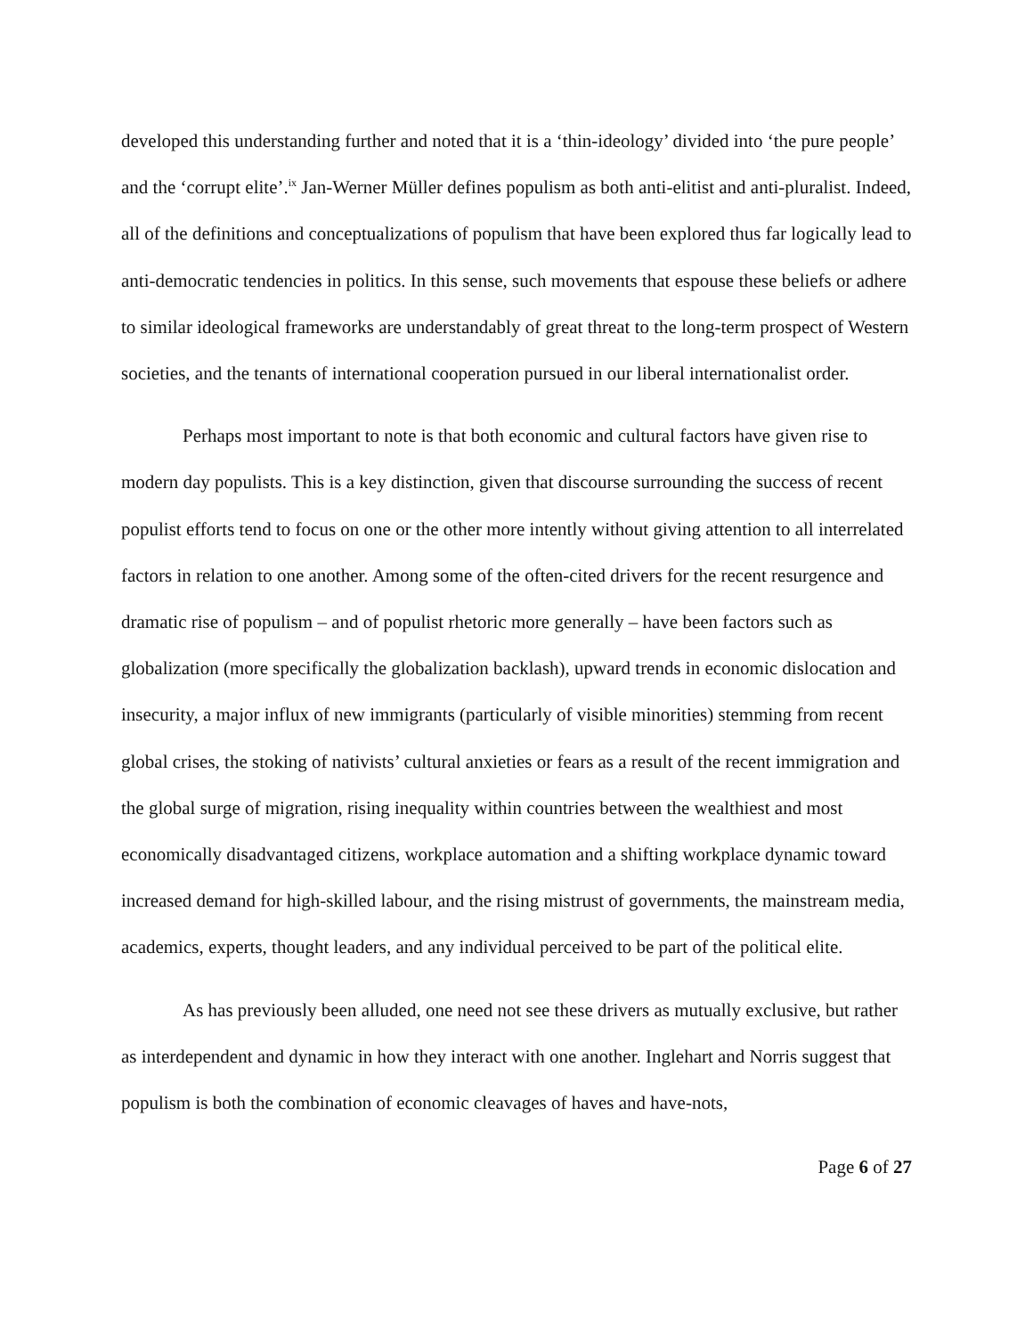developed this understanding further and noted that it is a ‘thin-ideology’ divided into ‘the pure people’ and the ‘corrupt elite’.<sup>ix</sup> Jan-Werner Müller defines populism as both anti-elitist and anti-pluralist. Indeed, all of the definitions and conceptualizations of populism that have been explored thus far logically lead to anti-democratic tendencies in politics. In this sense, such movements that espouse these beliefs or adhere to similar ideological frameworks are understandably of great threat to the long-term prospect of Western societies, and the tenants of international cooperation pursued in our liberal internationalist order.
Perhaps most important to note is that both economic and cultural factors have given rise to modern day populists. This is a key distinction, given that discourse surrounding the success of recent populist efforts tend to focus on one or the other more intently without giving attention to all interrelated factors in relation to one another. Among some of the often-cited drivers for the recent resurgence and dramatic rise of populism – and of populist rhetoric more generally – have been factors such as globalization (more specifically the globalization backlash), upward trends in economic dislocation and insecurity, a major influx of new immigrants (particularly of visible minorities) stemming from recent global crises, the stoking of nativists’ cultural anxieties or fears as a result of the recent immigration and the global surge of migration, rising inequality within countries between the wealthiest and most economically disadvantaged citizens, workplace automation and a shifting workplace dynamic toward increased demand for high-skilled labour, and the rising mistrust of governments, the mainstream media, academics, experts, thought leaders, and any individual perceived to be part of the political elite.
As has previously been alluded, one need not see these drivers as mutually exclusive, but rather as interdependent and dynamic in how they interact with one another. Inglehart and Norris suggest that populism is both the combination of economic cleavages of haves and have-nots,
Page 6 of 27